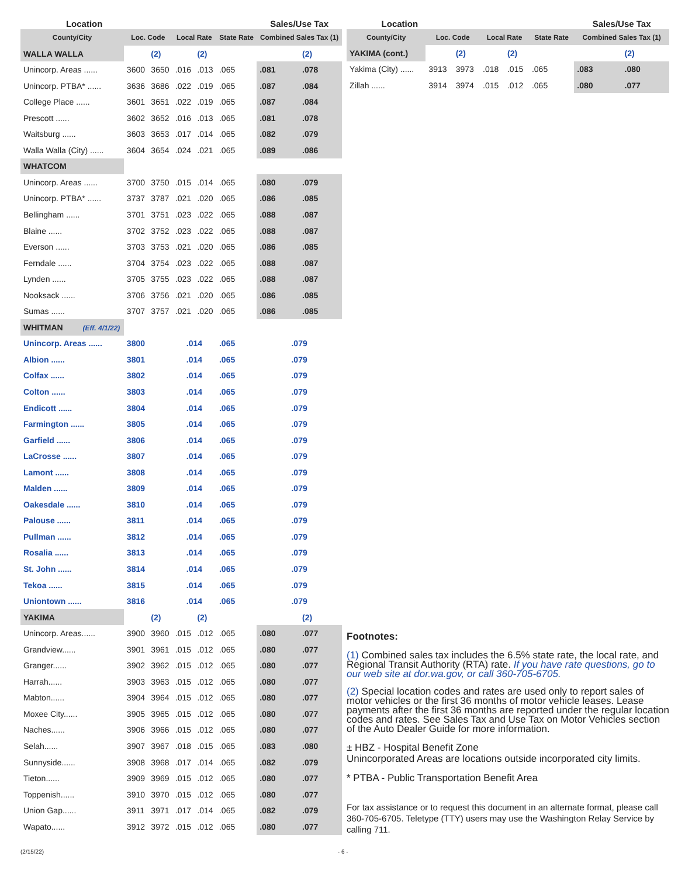| Location | | | | | | Sales/Use Tax | |
| --- | --- | --- | --- | --- | --- | --- | --- |
| County/City | Loc. Code | | Local Rate | | State Rate | Combined Sales Tax (1) | |
| WALLA WALLA | | (2) | | (2) | | | (2) |
| Unincorp. Areas ...... | 3600 | 3650 | .016 | .013 | .065 | .081 | .078 |
| Unincorp. PTBA* ...... | 3636 | 3686 | .022 | .019 | .065 | .087 | .084 |
| College Place ...... | 3601 | 3651 | .022 | .019 | .065 | .087 | .084 |
| Prescott ...... | 3602 | 3652 | .016 | .013 | .065 | .081 | .078 |
| Waitsburg ...... | 3603 | 3653 | .017 | .014 | .065 | .082 | .079 |
| Walla Walla (City) ...... | 3604 | 3654 | .024 | .021 | .065 | .089 | .086 |
| WHATCOM | | | | | | | |
| Unincorp. Areas ...... | 3700 | 3750 | .015 | .014 | .065 | .080 | .079 |
| Unincorp. PTBA* ...... | 3737 | 3787 | .021 | .020 | .065 | .086 | .085 |
| Bellingham ...... | 3701 | 3751 | .023 | .022 | .065 | .088 | .087 |
| Blaine ...... | 3702 | 3752 | .023 | .022 | .065 | .088 | .087 |
| Everson ...... | 3703 | 3753 | .021 | .020 | .065 | .086 | .085 |
| Ferndale ...... | 3704 | 3754 | .023 | .022 | .065 | .088 | .087 |
| Lynden ...... | 3705 | 3755 | .023 | .022 | .065 | .088 | .087 |
| Nooksack ...... | 3706 | 3756 | .021 | .020 | .065 | .086 | .085 |
| Sumas ...... | 3707 | 3757 | .021 | .020 | .065 | .086 | .085 |
| WHITMAN (Eff. 4/1/22) | | | | | | | |
| Unincorp. Areas ...... | 3800 | | .014 | | .065 | .079 | |
| Albion ...... | 3801 | | .014 | | .065 | .079 | |
| Colfax ...... | 3802 | | .014 | | .065 | .079 | |
| Colton ...... | 3803 | | .014 | | .065 | .079 | |
| Endicott ...... | 3804 | | .014 | | .065 | .079 | |
| Farmington ...... | 3805 | | .014 | | .065 | .079 | |
| Garfield ...... | 3806 | | .014 | | .065 | .079 | |
| LaCrosse ...... | 3807 | | .014 | | .065 | .079 | |
| Lamont ...... | 3808 | | .014 | | .065 | .079 | |
| Malden ...... | 3809 | | .014 | | .065 | .079 | |
| Oakesdale ...... | 3810 | | .014 | | .065 | .079 | |
| Palouse ...... | 3811 | | .014 | | .065 | .079 | |
| Pullman ...... | 3812 | | .014 | | .065 | .079 | |
| Rosalia ...... | 3813 | | .014 | | .065 | .079 | |
| St. John ...... | 3814 | | .014 | | .065 | .079 | |
| Tekoa ...... | 3815 | | .014 | | .065 | .079 | |
| Uniontown ...... | 3816 | | .014 | | .065 | .079 | |
| YAKIMA | | (2) | | (2) | | | (2) |
| Unincorp. Areas...... | 3900 | 3960 | .015 | .012 | .065 | .080 | .077 |
| Grandview...... | 3901 | 3961 | .015 | .012 | .065 | .080 | .077 |
| Granger...... | 3902 | 3962 | .015 | .012 | .065 | .080 | .077 |
| Harrah...... | 3903 | 3963 | .015 | .012 | .065 | .080 | .077 |
| Mabton...... | 3904 | 3964 | .015 | .012 | .065 | .080 | .077 |
| Moxee City...... | 3905 | 3965 | .015 | .012 | .065 | .080 | .077 |
| Naches...... | 3906 | 3966 | .015 | .012 | .065 | .080 | .077 |
| Selah...... | 3907 | 3967 | .018 | .015 | .065 | .083 | .080 |
| Sunnyside...... | 3908 | 3968 | .017 | .014 | .065 | .082 | .079 |
| Tieton...... | 3909 | 3969 | .015 | .012 | .065 | .080 | .077 |
| Toppenish...... | 3910 | 3970 | .015 | .012 | .065 | .080 | .077 |
| Union Gap...... | 3911 | 3971 | .017 | .014 | .065 | .082 | .079 |
| Wapato...... | 3912 | 3972 | .015 | .012 | .065 | .080 | .077 |
| Location | | | | | | Sales/Use Tax | |
| --- | --- | --- | --- | --- | --- | --- | --- |
| County/City | Loc. Code | | Local Rate | | State Rate | Combined Sales Tax (1) | |
| YAKIMA (cont.) | | (2) | | (2) | | | (2) |
| Yakima (City) ...... | 3913 | 3973 | .018 | .015 | .065 | .083 | .080 |
| Zillah ...... | 3914 | 3974 | .015 | .012 | .065 | .080 | .077 |
Footnotes:
(1) Combined sales tax includes the 6.5% state rate, the local rate, and Regional Transit Authority (RTA) rate. If you have rate questions, go to our web site at dor.wa.gov, or call 360-705-6705.
(2) Special location codes and rates are used only to report sales of motor vehicles or the first 36 months of motor vehicle leases. Lease payments after the first 36 months are reported under the regular location codes and rates. See Sales Tax and Use Tax on Motor Vehicles section of the Auto Dealer Guide for more information.
± HBZ - Hospital Benefit Zone
Unincorporated Areas are locations outside incorporated city limits.
* PTBA - Public Transportation Benefit Area
For tax assistance or to request this document in an alternate format, please call 360-705-6705. Teletype (TTY) users may use the Washington Relay Service by calling 711.
(2/15/22) - 6 -